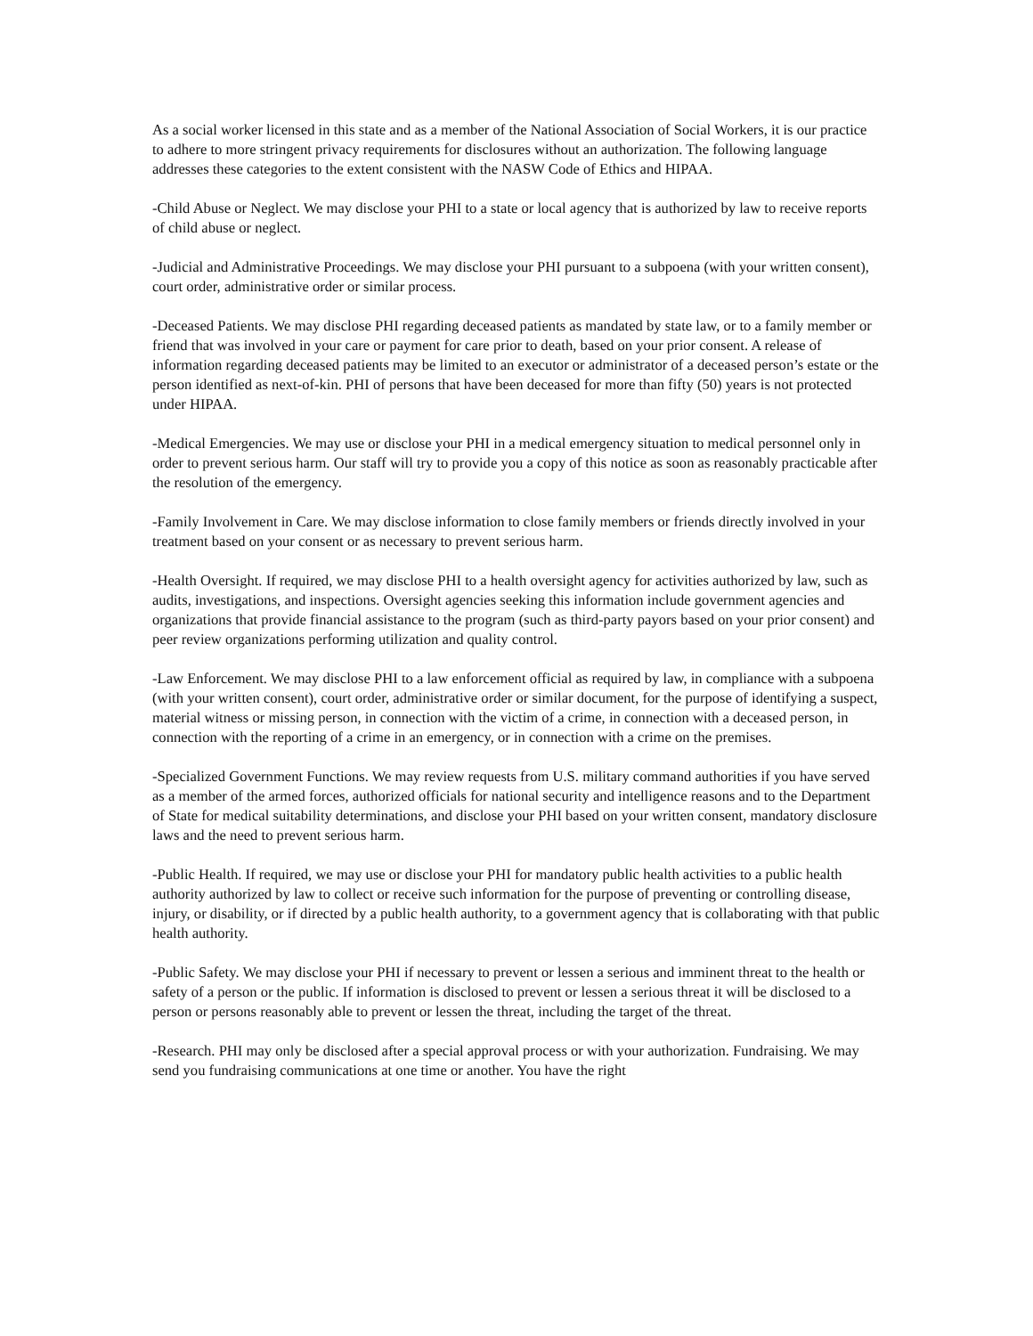As a social worker licensed in this state and as a member of the National Association of Social Workers, it is our practice to adhere to more stringent privacy requirements for disclosures without an authorization. The following language addresses these categories to the extent consistent with the NASW Code of Ethics and HIPAA.
-Child Abuse or Neglect. We may disclose your PHI to a state or local agency that is authorized by law to receive reports of child abuse or neglect.
-Judicial and Administrative Proceedings. We may disclose your PHI pursuant to a subpoena (with your written consent), court order, administrative order or similar process.
-Deceased Patients. We may disclose PHI regarding deceased patients as mandated by state law, or to a family member or friend that was involved in your care or payment for care prior to death, based on your prior consent. A release of information regarding deceased patients may be limited to an executor or administrator of a deceased person’s estate or the person identified as next-of-kin. PHI of persons that have been deceased for more than fifty (50) years is not protected under HIPAA.
-Medical Emergencies. We may use or disclose your PHI in a medical emergency situation to medical personnel only in order to prevent serious harm. Our staff will try to provide you a copy of this notice as soon as reasonably practicable after the resolution of the emergency.
-Family Involvement in Care. We may disclose information to close family members or friends directly involved in your treatment based on your consent or as necessary to prevent serious harm.
-Health Oversight. If required, we may disclose PHI to a health oversight agency for activities authorized by law, such as audits, investigations, and inspections. Oversight agencies seeking this information include government agencies and organizations that provide financial assistance to the program (such as third-party payors based on your prior consent) and peer review organizations performing utilization and quality control.
-Law Enforcement. We may disclose PHI to a law enforcement official as required by law, in compliance with a subpoena (with your written consent), court order, administrative order or similar document, for the purpose of identifying a suspect, material witness or missing person, in connection with the victim of a crime, in connection with a deceased person, in connection with the reporting of a crime in an emergency, or in connection with a crime on the premises.
-Specialized Government Functions. We may review requests from U.S. military command authorities if you have served as a member of the armed forces, authorized officials for national security and intelligence reasons and to the Department of State for medical suitability determinations, and disclose your PHI based on your written consent, mandatory disclosure laws and the need to prevent serious harm.
-Public Health. If required, we may use or disclose your PHI for mandatory public health activities to a public health authority authorized by law to collect or receive such information for the purpose of preventing or controlling disease, injury, or disability, or if directed by a public health authority, to a government agency that is collaborating with that public health authority.
-Public Safety. We may disclose your PHI if necessary to prevent or lessen a serious and imminent threat to the health or safety of a person or the public. If information is disclosed to prevent or lessen a serious threat it will be disclosed to a person or persons reasonably able to prevent or lessen the threat, including the target of the threat.
-Research. PHI may only be disclosed after a special approval process or with your authorization. Fundraising. We may send you fundraising communications at one time or another. You have the right